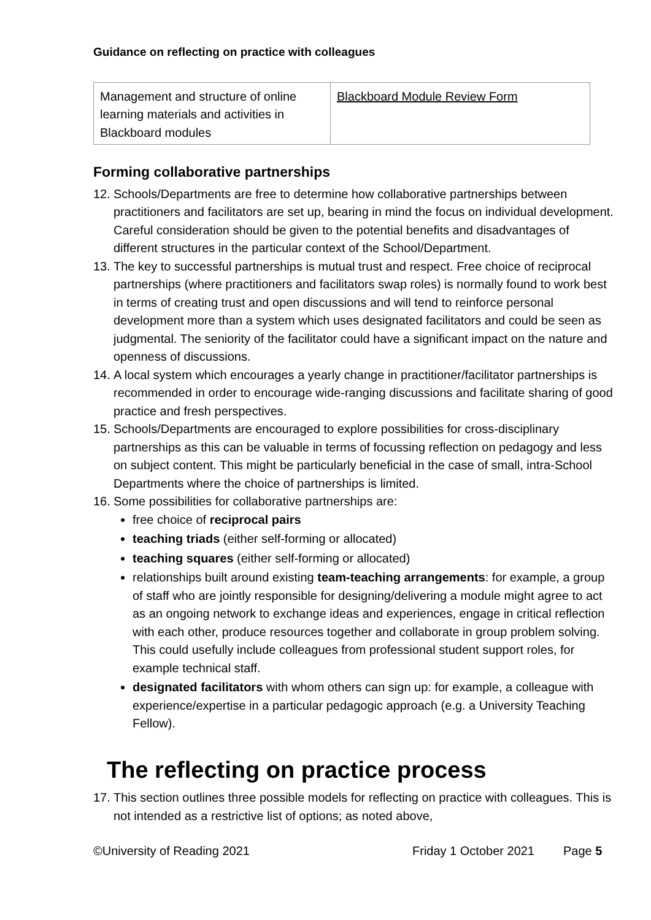Guidance on reflecting on practice with colleagues
| Management and structure of online learning materials and activities in Blackboard modules | Blackboard Module Review Form |
Forming collaborative partnerships
12. Schools/Departments are free to determine how collaborative partnerships between practitioners and facilitators are set up, bearing in mind the focus on individual development. Careful consideration should be given to the potential benefits and disadvantages of different structures in the particular context of the School/Department.
13. The key to successful partnerships is mutual trust and respect. Free choice of reciprocal partnerships (where practitioners and facilitators swap roles) is normally found to work best in terms of creating trust and open discussions and will tend to reinforce personal development more than a system which uses designated facilitators and could be seen as judgmental. The seniority of the facilitator could have a significant impact on the nature and openness of discussions.
14. A local system which encourages a yearly change in practitioner/facilitator partnerships is recommended in order to encourage wide-ranging discussions and facilitate sharing of good practice and fresh perspectives.
15. Schools/Departments are encouraged to explore possibilities for cross-disciplinary partnerships as this can be valuable in terms of focussing reflection on pedagogy and less on subject content. This might be particularly beneficial in the case of small, intra-School Departments where the choice of partnerships is limited.
16. Some possibilities for collaborative partnerships are:
free choice of reciprocal pairs
teaching triads (either self-forming or allocated)
teaching squares (either self-forming or allocated)
relationships built around existing team-teaching arrangements: for example, a group of staff who are jointly responsible for designing/delivering a module might agree to act as an ongoing network to exchange ideas and experiences, engage in critical reflection with each other, produce resources together and collaborate in group problem solving. This could usefully include colleagues from professional student support roles, for example technical staff.
designated facilitators with whom others can sign up: for example, a colleague with experience/expertise in a particular pedagogic approach (e.g. a University Teaching Fellow).
The reflecting on practice process
17. This section outlines three possible models for reflecting on practice with colleagues. This is not intended as a restrictive list of options; as noted above,
©University of Reading 2021 Friday 1 October 2021 Page 5